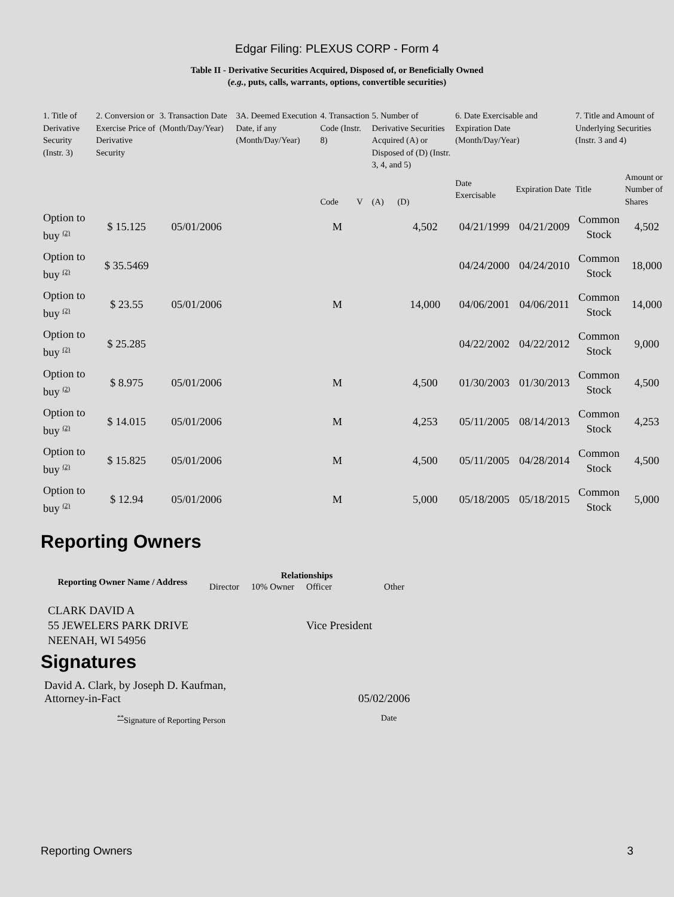Edgar Filing: PLEXUS CORP - Form 4
Table II - Derivative Securities Acquired, Disposed of, or Beneficially Owned
(e.g., puts, calls, warrants, options, convertible securities)
| 1. Title of Derivative Security (Instr. 3) | 2. Conversion or Exercise Price of Derivative Security | 3. Transaction Date (Month/Day/Year) | 3A. Deemed Execution Date, if any (Month/Day/Year) | 4. Transaction Code (Instr. 8) | | 5. Number of Derivative Securities Acquired (A) or Disposed of (D) (Instr. 3, 4, and 5) | | 6. Date Exercisable and Expiration Date (Month/Day/Year) | | 7. Title and Amount of Underlying Securities (Instr. 3 and 4) | |
| --- | --- | --- | --- | --- | --- | --- | --- | --- | --- | --- | --- |
| | | | | Code | V | (A) | (D) | Date Exercisable | Expiration Date | Title | Amount or Number of Shares |
| Option to buy <sup>(2)</sup> | $ 15.125 | 05/01/2006 | | M | | | 4,502 | 04/21/1999 | 04/21/2009 | Common Stock | 4,502 |
| Option to buy <sup>(2)</sup> | $ 35.5469 | | | | | | | 04/24/2000 | 04/24/2010 | Common Stock | 18,000 |
| Option to buy <sup>(2)</sup> | $ 23.55 | 05/01/2006 | | M | | | 14,000 | 04/06/2001 | 04/06/2011 | Common Stock | 14,000 |
| Option to buy <sup>(2)</sup> | $ 25.285 | | | | | | | 04/22/2002 | 04/22/2012 | Common Stock | 9,000 |
| Option to buy <sup>(2)</sup> | $ 8.975 | 05/01/2006 | | M | | | 4,500 | 01/30/2003 | 01/30/2013 | Common Stock | 4,500 |
| Option to buy <sup>(2)</sup> | $ 14.015 | 05/01/2006 | | M | | | 4,253 | 05/11/2005 | 08/14/2013 | Common Stock | 4,253 |
| Option to buy <sup>(2)</sup> | $ 15.825 | 05/01/2006 | | M | | | 4,500 | 05/11/2005 | 04/28/2014 | Common Stock | 4,500 |
| Option to buy <sup>(2)</sup> | $ 12.94 | 05/01/2006 | | M | | | 5,000 | 05/18/2005 | 05/18/2015 | Common Stock | 5,000 |
Reporting Owners
| Reporting Owner Name / Address | Relationships | | | |
| --- | --- | --- | --- | --- |
| | Director | 10% Owner | Officer | Other |
| CLARK DAVID A 55 JEWELERS PARK DRIVE NEENAH, WI 54956 | | | Vice President | |
Signatures
David A. Clark, by Joseph D. Kaufman,
Attorney-in-Fact
05/02/2006
<sup>**</sup> Signature of Reporting Person Date
Reporting Owners 3